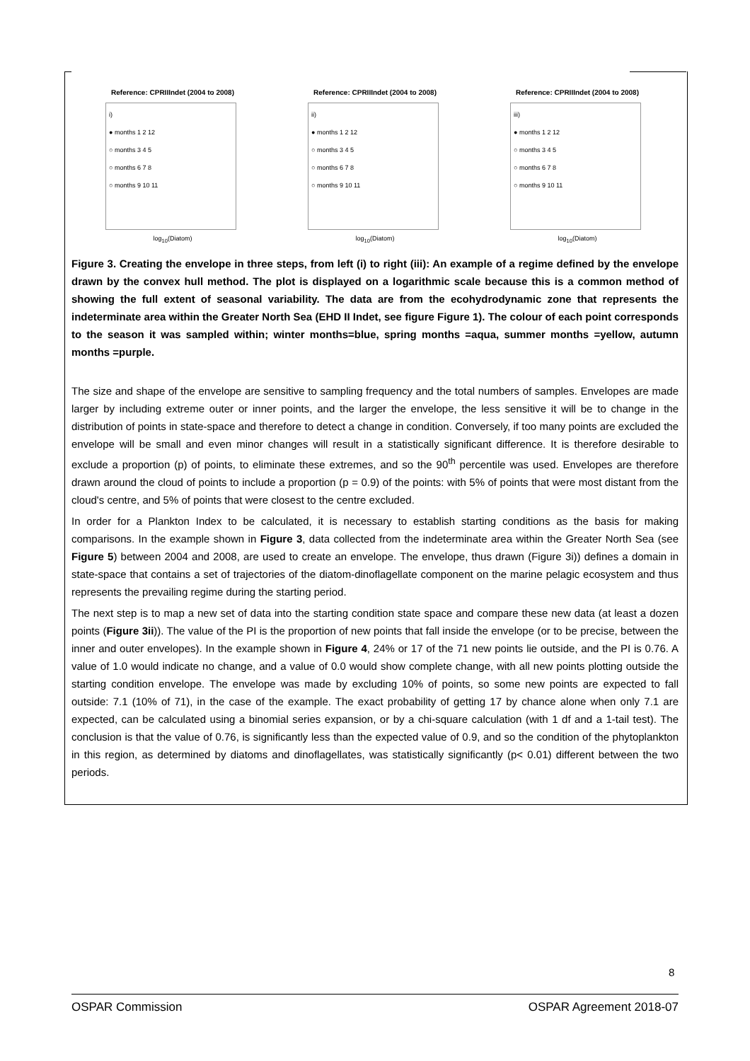Reference: CPRIIIndet (2004 to 2008)
i)
● months 1 2 12
○ months 3 4 5
○ months 6 7 8
○ months 9 10 11
log<sub>10</sub>(Diatom)
Reference: CPRIIIndet (2004 to 2008)
ii)
● months 1 2 12
○ months 3 4 5
○ months 6 7 8
○ months 9 10 11
log<sub>10</sub>(Diatom)
Reference: CPRIIIndet (2004 to 2008)
iii)
● months 1 2 12
○ months 3 4 5
○ months 6 7 8
○ months 9 10 11
log<sub>10</sub>(Diatom)
Figure 3. Creating the envelope in three steps, from left (i) to right (iii): An example of a regime defined by the envelope drawn by the convex hull method. The plot is displayed on a logarithmic scale because this is a common method of showing the full extent of seasonal variability. The data are from the ecohydrodynamic zone that represents the indeterminate area within the Greater North Sea (EHD II Indet, see figure Figure 1). The colour of each point corresponds to the season it was sampled within; winter months=blue, spring months =aqua, summer months =yellow, autumn months =purple.
The size and shape of the envelope are sensitive to sampling frequency and the total numbers of samples. Envelopes are made larger by including extreme outer or inner points, and the larger the envelope, the less sensitive it will be to change in the distribution of points in state-space and therefore to detect a change in condition. Conversely, if too many points are excluded the envelope will be small and even minor changes will result in a statistically significant difference. It is therefore desirable to exclude a proportion (p) of points, to eliminate these extremes, and so the 90<sup>th</sup> percentile was used. Envelopes are therefore drawn around the cloud of points to include a proportion (p = 0.9) of the points: with 5% of points that were most distant from the cloud's centre, and 5% of points that were closest to the centre excluded.
In order for a Plankton Index to be calculated, it is necessary to establish starting conditions as the basis for making comparisons. In the example shown in Figure 3, data collected from the indeterminate area within the Greater North Sea (see Figure 5) between 2004 and 2008, are used to create an envelope. The envelope, thus drawn (Figure 3i)) defines a domain in state-space that contains a set of trajectories of the diatom-dinoflagellate component on the marine pelagic ecosystem and thus represents the prevailing regime during the starting period.
The next step is to map a new set of data into the starting condition state space and compare these new data (at least a dozen points (Figure 3ii)). The value of the PI is the proportion of new points that fall inside the envelope (or to be precise, between the inner and outer envelopes). In the example shown in Figure 4, 24% or 17 of the 71 new points lie outside, and the PI is 0.76. A value of 1.0 would indicate no change, and a value of 0.0 would show complete change, with all new points plotting outside the starting condition envelope. The envelope was made by excluding 10% of points, so some new points are expected to fall outside: 7.1 (10% of 71), in the case of the example. The exact probability of getting 17 by chance alone when only 7.1 are expected, can be calculated using a binomial series expansion, or by a chi-square calculation (with 1 df and a 1-tail test). The conclusion is that the value of 0.76, is significantly less than the expected value of 0.9, and so the condition of the phytoplankton in this region, as determined by diatoms and dinoflagellates, was statistically significantly (p< 0.01) different between the two periods.
8
OSPAR Commission OSPAR Agreement 2018-07